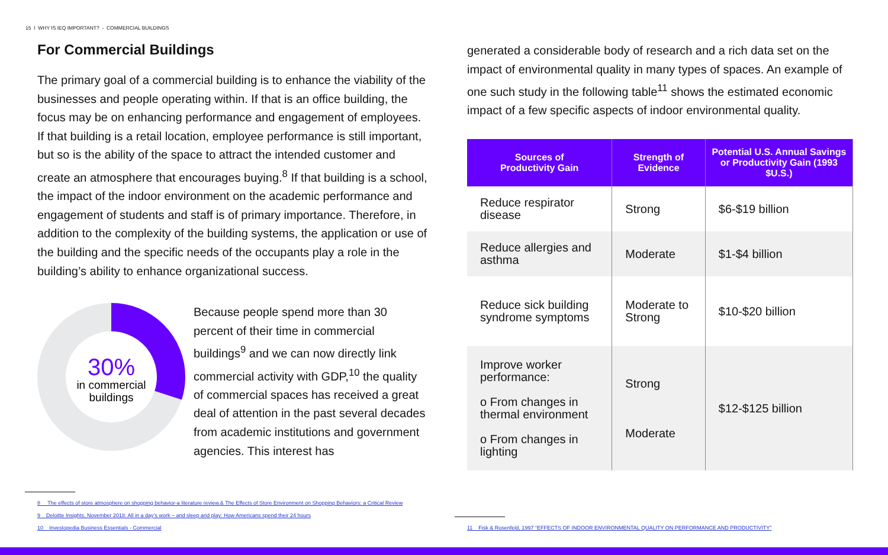15 I WHY IS IEQ IMPORTANT? - COMMERCIAL BUILDINGS
For Commercial Buildings
The primary goal of a commercial building is to enhance the viability of the businesses and people operating within. If that is an office building, the focus may be on enhancing performance and engagement of employees. If that building is a retail location, employee performance is still important, but so is the ability of the space to attract the intended customer and create an atmosphere that encourages buying.<sup>8</sup> If that building is a school, the impact of the indoor environment on the academic performance and engagement of students and staff is of primary importance. Therefore, in addition to the complexity of the building systems, the application or use of the building and the specific needs of the occupants play a role in the building’s ability to enhance organizational success.
30%
in commercial
buildings
Because people spend more than 30 percent of their time in commercial buildings<sup>9</sup> and we can now directly link commercial activity with GDP,<sup>10</sup> the quality of commercial spaces has received a great deal of attention in the past several decades from academic institutions and government agencies. This interest has
generated a considerable body of research and a rich data set on the impact of environmental quality in many types of spaces. An example of one such study in the following table<sup>11</sup> shows the estimated economic impact of a few specific aspects of indoor environmental quality.
| Sources of Productivity Gain | Strength of Evidence | Potential U.S. Annual Savings or Productivity Gain (1993 $U.S.) |
| --- | --- | --- |
| Reduce respirator disease | Strong | $6-$19 billion |
| Reduce allergies and asthma | Moderate | $1-$4 billion |
| Reduce sick building syndrome symptoms | Moderate to Strong | $10-$20 billion |
| Improve worker performance: o From changes in thermal environment o From changes in lighting | Strong Moderate | $12-$125 billion |
8 The effects of store atmosphere on shopping behavior-a literature review.& The Effects of Store Environment on Shopping Behaviors: a Critical Review
9 Deloitte Insights, November 2018: All in a day’s work – and sleep and play: How Americans spend their 24 hours
10 Investopedia Business Essentials - Commercial
11 Fisk & Rosenfeld, 1997 “EFFECTS OF INDOOR ENVIRONMENTAL QUALITY ON PERFORMANCE AND PRODUCTIVITY”